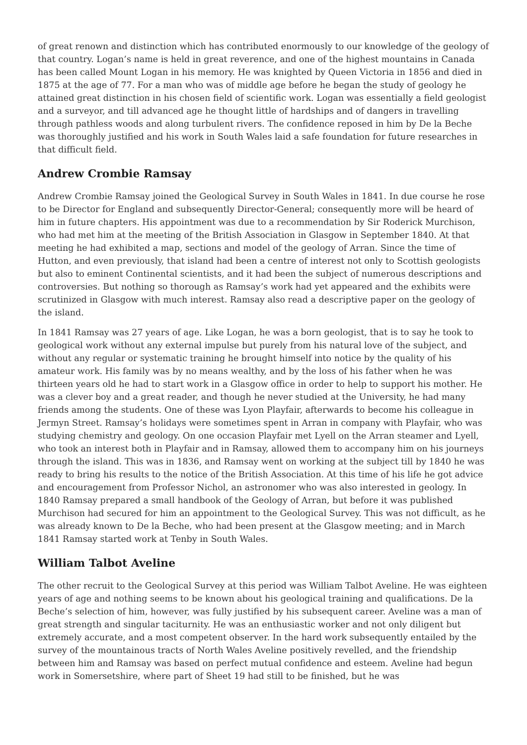of great renown and distinction which has contributed enormously to our knowledge of the geology of that country. Logan’s name is held in great reverence, and one of the highest mountains in Canada has been called Mount Logan in his memory. He was knighted by Queen Victoria in 1856 and died in 1875 at the age of 77. For a man who was of middle age before he began the study of geology he attained great distinction in his chosen field of scientific work. Logan was essentially a field geologist and a surveyor, and till advanced age he thought little of hardships and of dangers in travelling through pathless woods and along turbulent rivers. The confidence reposed in him by De la Beche was thoroughly justified and his work in South Wales laid a safe foundation for future researches in that difficult field.
Andrew Crombie Ramsay
Andrew Crombie Ramsay joined the Geological Survey in South Wales in 1841. In due course he rose to be Director for England and subsequently Director-General; consequently more will be heard of him in future chapters. His appointment was due to a recommendation by Sir Roderick Murchison, who had met him at the meeting of the British Association in Glasgow in September 1840. At that meeting he had exhibited a map, sections and model of the geology of Arran. Since the time of Hutton, and even previously, that island had been a centre of interest not only to Scottish geologists but also to eminent Continental scientists, and it had been the subject of numerous descriptions and controversies. But nothing so thorough as Ramsay’s work had yet appeared and the exhibits were scrutinized in Glasgow with much interest. Ramsay also read a descriptive paper on the geology of the island.
In 1841 Ramsay was 27 years of age. Like Logan, he was a born geologist, that is to say he took to geological work without any external impulse but purely from his natural love of the subject, and without any regular or systematic training he brought himself into notice by the quality of his amateur work. His family was by no means wealthy, and by the loss of his father when he was thirteen years old he had to start work in a Glasgow office in order to help to support his mother. He was a clever boy and a great reader, and though he never studied at the University, he had many friends among the students. One of these was Lyon Playfair, afterwards to become his colleague in Jermyn Street. Ramsay’s holidays were sometimes spent in Arran in company with Playfair, who was studying chemistry and geology. On one occasion Playfair met Lyell on the Arran steamer and Lyell, who took an interest both in Playfair and in Ramsay, allowed them to accompany him on his journeys through the island. This was in 1836, and Ramsay went on working at the subject till by 1840 he was ready to bring his results to the notice of the British Association. At this time of his life he got advice and encouragement from Professor Nichol, an astronomer who was also interested in geology. In 1840 Ramsay prepared a small handbook of the Geology of Arran, but before it was published Murchison had secured for him an appointment to the Geological Survey. This was not difficult, as he was already known to De la Beche, who had been present at the Glasgow meeting; and in March 1841 Ramsay started work at Tenby in South Wales.
William Talbot Aveline
The other recruit to the Geological Survey at this period was William Talbot Aveline. He was eighteen years of age and nothing seems to be known about his geological training and qualifications. De la Beche’s selection of him, however, was fully justified by his subsequent career. Aveline was a man of great strength and singular taciturnity. He was an enthusiastic worker and not only diligent but extremely accurate, and a most competent observer. In the hard work subsequently entailed by the survey of the mountainous tracts of North Wales Aveline positively revelled, and the friendship between him and Ramsay was based on perfect mutual confidence and esteem. Aveline had begun work in Somersetshire, where part of Sheet 19 had still to be finished, but he was